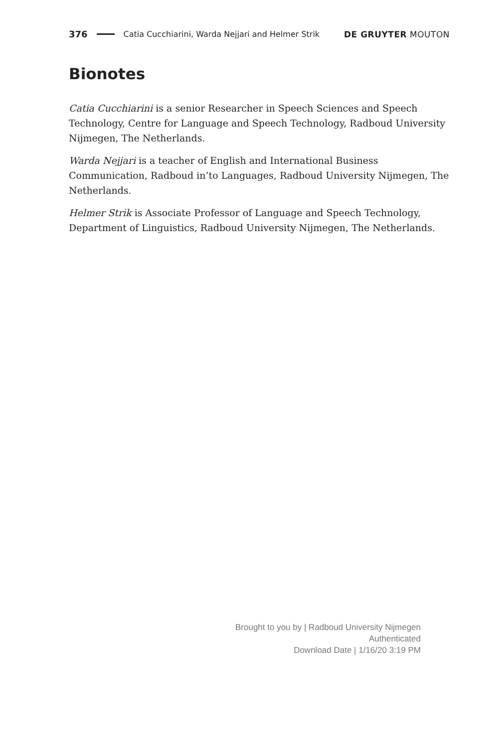376 Catia Cucchiarini, Warda Nejjari and Helmer Strik DE GRUYTER MOUTON
Bionotes
Catia Cucchiarini is a senior Researcher in Speech Sciences and Speech Technology, Centre for Language and Speech Technology, Radboud University Nijmegen, The Netherlands.
Warda Nejjari is a teacher of English and International Business Communication, Radboud in’to Languages, Radboud University Nijmegen, The Netherlands.
Helmer Strik is Associate Professor of Language and Speech Technology, Department of Linguistics, Radboud University Nijmegen, The Netherlands.
Brought to you by | Radboud University Nijmegen
Authenticated
Download Date | 1/16/20 3:19 PM